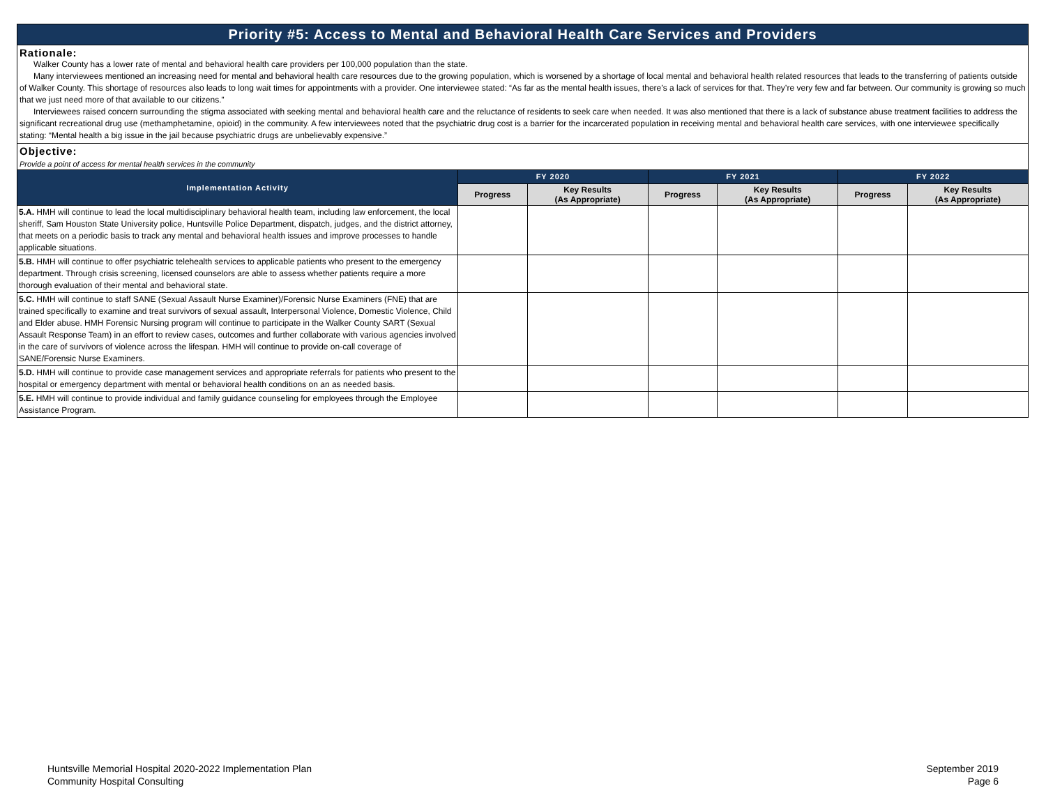Priority #5: Access to Mental and Behavioral Health Care Services and Providers
Rationale:
Walker County has a lower rate of mental and behavioral health care providers per 100,000 population than the state.
Many interviewees mentioned an increasing need for mental and behavioral health care resources due to the growing population, which is worsened by a shortage of local mental and behavioral health related resources that leads to the transferring of patients outside of Walker County. This shortage of resources also leads to long wait times for appointments with a provider. One interviewee stated: “As far as the mental health issues, there’s a lack of services for that. They’re very few and far between. Our community is growing so much that we just need more of that available to our citizens.”
Interviewees raised concern surrounding the stigma associated with seeking mental and behavioral health care and the reluctance of residents to seek care when needed. It was also mentioned that there is a lack of substance abuse treatment facilities to address the significant recreational drug use (methamphetamine, opioid) in the community. A few interviewees noted that the psychiatric drug cost is a barrier for the incarcerated population in receiving mental and behavioral health care services, with one interviewee specifically stating: “Mental health a big issue in the jail because psychiatric drugs are unbelievably expensive.”
Objective:
Provide a point of access for mental health services in the community
| Implementation Activity | FY 2020 | | FY 2021 | | FY 2022 | |
| --- | --- | --- | --- | --- | --- | --- |
| | Progress | Key Results (As Appropriate) | Progress | Key Results (As Appropriate) | Progress | Key Results (As Appropriate) |
| 5.A. HMH will continue to lead the local multidisciplinary behavioral health team, including law enforcement, the local sheriff, Sam Houston State University police, Huntsville Police Department, dispatch, judges, and the district attorney, that meets on a periodic basis to track any mental and behavioral health issues and improve processes to handle applicable situations. | | | | | | |
| 5.B. HMH will continue to offer psychiatric telehealth services to applicable patients who present to the emergency department. Through crisis screening, licensed counselors are able to assess whether patients require a more thorough evaluation of their mental and behavioral state. | | | | | | |
| 5.C. HMH will continue to staff SANE (Sexual Assault Nurse Examiner)/Forensic Nurse Examiners (FNE) that are trained specifically to examine and treat survivors of sexual assault, Interpersonal Violence, Domestic Violence, Child and Elder abuse. HMH Forensic Nursing program will continue to participate in the Walker County SART (Sexual Assault Response Team) in an effort to review cases, outcomes and further collaborate with various agencies involved in the care of survivors of violence across the lifespan. HMH will continue to provide on-call coverage of SANE/Forensic Nurse Examiners. | | | | | | |
| 5.D. HMH will continue to provide case management services and appropriate referrals for patients who present to the hospital or emergency department with mental or behavioral health conditions on an as needed basis. | | | | | | |
| 5.E. HMH will continue to provide individual and family guidance counseling for employees through the Employee Assistance Program. | | | | | | |
Huntsville Memorial Hospital 2020-2022 Implementation Plan
Community Hospital Consulting
September 2019
Page 6